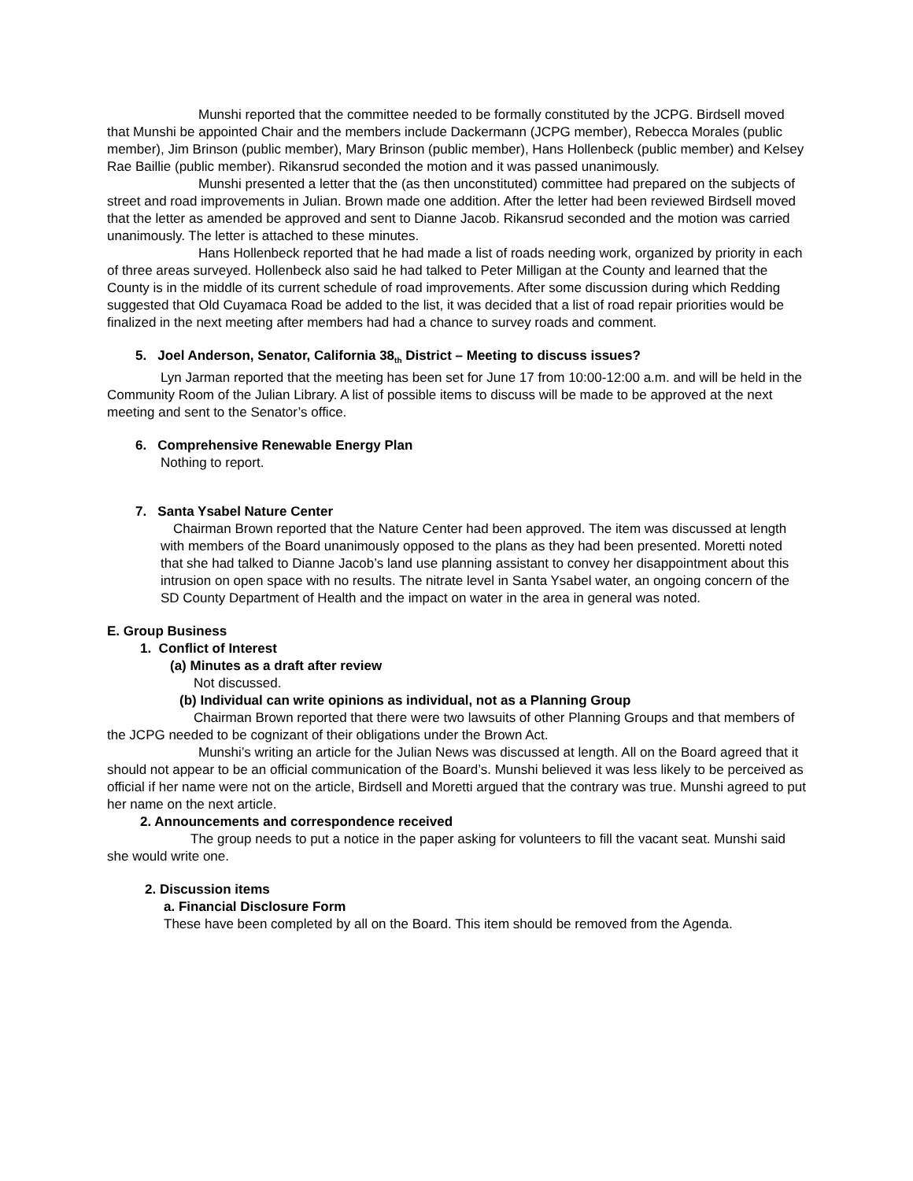Munshi reported that the committee needed to be formally constituted by the JCPG. Birdsell moved that Munshi be appointed Chair and the members include Dackermann (JCPG member), Rebecca Morales (public member), Jim Brinson (public member), Mary Brinson (public member), Hans Hollenbeck (public member) and Kelsey Rae Baillie (public member). Rikansrud seconded the motion and it was passed unanimously.
Munshi presented a letter that the (as then unconstituted) committee had prepared on the subjects of street and road improvements in Julian. Brown made one addition. After the letter had been reviewed Birdsell moved that the letter as amended be approved and sent to Dianne Jacob. Rikansrud seconded and the motion was carried unanimously. The letter is attached to these minutes.
Hans Hollenbeck reported that he had made a list of roads needing work, organized by priority in each of three areas surveyed. Hollenbeck also said he had talked to Peter Milligan at the County and learned that the County is in the middle of its current schedule of road improvements. After some discussion during which Redding suggested that Old Cuyamaca Road be added to the list, it was decided that a list of road repair priorities would be finalized in the next meeting after members had had a chance to survey roads and comment.
5. Joel Anderson, Senator, California 38<sub>th</sub> District – Meeting to discuss issues?
Lyn Jarman reported that the meeting has been set for June 17 from 10:00-12:00 a.m. and will be held in the Community Room of the Julian Library. A list of possible items to discuss will be made to be approved at the next meeting and sent to the Senator’s office.
6. Comprehensive Renewable Energy Plan
Nothing to report.
7. Santa Ysabel Nature Center
Chairman Brown reported that the Nature Center had been approved. The item was discussed at length with members of the Board unanimously opposed to the plans as they had been presented. Moretti noted that she had talked to Dianne Jacob’s land use planning assistant to convey her disappointment about this intrusion on open space with no results. The nitrate level in Santa Ysabel water, an ongoing concern of the SD County Department of Health and the impact on water in the area in general was noted.
E. Group Business
1. Conflict of Interest
(a) Minutes as a draft after review
Not discussed.
(b) Individual can write opinions as individual, not as a Planning Group
Chairman Brown reported that there were two lawsuits of other Planning Groups and that members of the JCPG needed to be cognizant of their obligations under the Brown Act.
Munshi’s writing an article for the Julian News was discussed at length. All on the Board agreed that it should not appear to be an official communication of the Board’s. Munshi believed it was less likely to be perceived as official if her name were not on the article, Birdsell and Moretti argued that the contrary was true. Munshi agreed to put her name on the next article.
2. Announcements and correspondence received
The group needs to put a notice in the paper asking for volunteers to fill the vacant seat. Munshi said she would write one.
2. Discussion items
a. Financial Disclosure Form
These have been completed by all on the Board. This item should be removed from the Agenda.